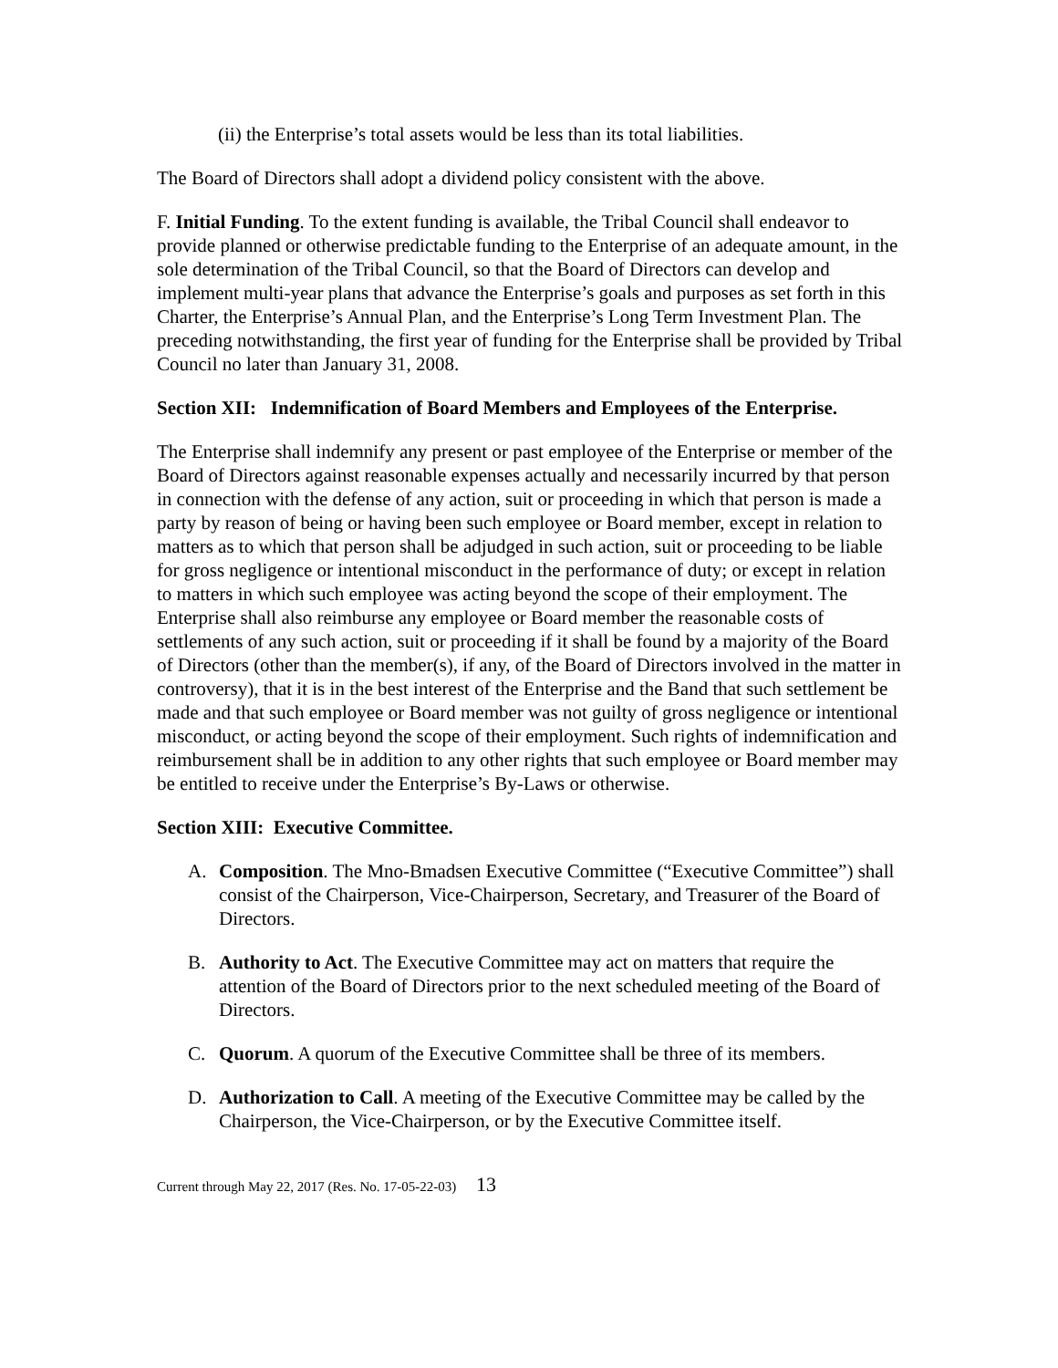(ii) the Enterprise’s total assets would be less than its total liabilities.
The Board of Directors shall adopt a dividend policy consistent with the above.
F. Initial Funding. To the extent funding is available, the Tribal Council shall endeavor to provide planned or otherwise predictable funding to the Enterprise of an adequate amount, in the sole determination of the Tribal Council, so that the Board of Directors can develop and implement multi-year plans that advance the Enterprise’s goals and purposes as set forth in this Charter, the Enterprise’s Annual Plan, and the Enterprise’s Long Term Investment Plan. The preceding notwithstanding, the first year of funding for the Enterprise shall be provided by Tribal Council no later than January 31, 2008.
Section XII: Indemnification of Board Members and Employees of the Enterprise.
The Enterprise shall indemnify any present or past employee of the Enterprise or member of the Board of Directors against reasonable expenses actually and necessarily incurred by that person in connection with the defense of any action, suit or proceeding in which that person is made a party by reason of being or having been such employee or Board member, except in relation to matters as to which that person shall be adjudged in such action, suit or proceeding to be liable for gross negligence or intentional misconduct in the performance of duty; or except in relation to matters in which such employee was acting beyond the scope of their employment. The Enterprise shall also reimburse any employee or Board member the reasonable costs of settlements of any such action, suit or proceeding if it shall be found by a majority of the Board of Directors (other than the member(s), if any, of the Board of Directors involved in the matter in controversy), that it is in the best interest of the Enterprise and the Band that such settlement be made and that such employee or Board member was not guilty of gross negligence or intentional misconduct, or acting beyond the scope of their employment. Such rights of indemnification and reimbursement shall be in addition to any other rights that such employee or Board member may be entitled to receive under the Enterprise’s By-Laws or otherwise.
Section XIII: Executive Committee.
A. Composition. The Mno-Bmadsen Executive Committee (“Executive Committee”) shall consist of the Chairperson, Vice-Chairperson, Secretary, and Treasurer of the Board of Directors.
B. Authority to Act. The Executive Committee may act on matters that require the attention of the Board of Directors prior to the next scheduled meeting of the Board of Directors.
C. Quorum. A quorum of the Executive Committee shall be three of its members.
D. Authorization to Call. A meeting of the Executive Committee may be called by the Chairperson, the Vice-Chairperson, or by the Executive Committee itself.
Current through May 22, 2017 (Res. No. 17-05-22-03) 13